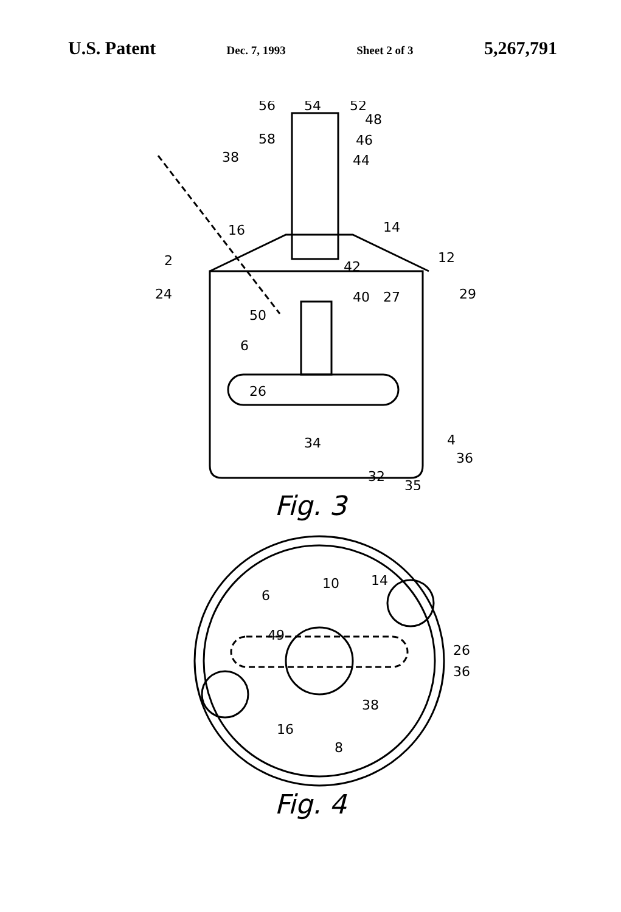U.S. Patent Dec. 7, 1993 Sheet 2 of 3 5,267,791
56
54
52
48
58
46
44
38
16
14
2
12
42
24
40
27
29
50
6
26
4
34
36
32
35
Fig. 3
6
10
14
49
26
36
38
16
8
Fig. 4